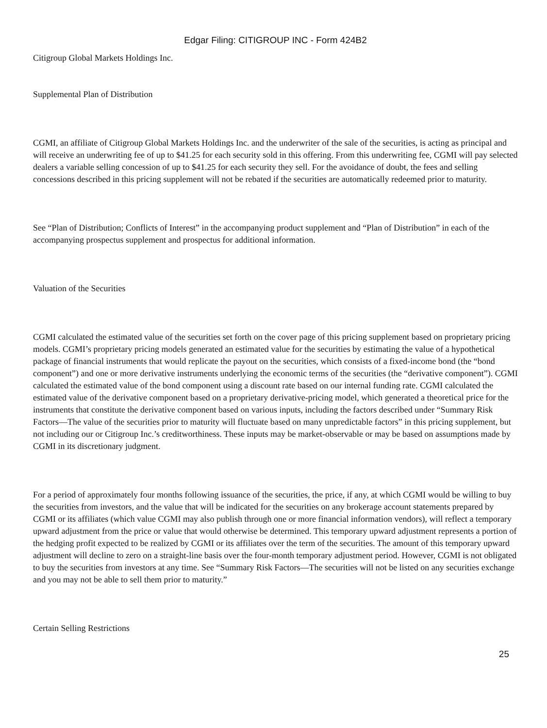Edgar Filing: CITIGROUP INC - Form 424B2
Citigroup Global Markets Holdings Inc.
Supplemental Plan of Distribution
CGMI, an affiliate of Citigroup Global Markets Holdings Inc. and the underwriter of the sale of the securities, is acting as principal and will receive an underwriting fee of up to $41.25 for each security sold in this offering. From this underwriting fee, CGMI will pay selected dealers a variable selling concession of up to $41.25 for each security they sell. For the avoidance of doubt, the fees and selling concessions described in this pricing supplement will not be rebated if the securities are automatically redeemed prior to maturity.
See “Plan of Distribution; Conflicts of Interest” in the accompanying product supplement and “Plan of Distribution” in each of the accompanying prospectus supplement and prospectus for additional information.
Valuation of the Securities
CGMI calculated the estimated value of the securities set forth on the cover page of this pricing supplement based on proprietary pricing models. CGMI’s proprietary pricing models generated an estimated value for the securities by estimating the value of a hypothetical package of financial instruments that would replicate the payout on the securities, which consists of a fixed-income bond (the “bond component”) and one or more derivative instruments underlying the economic terms of the securities (the “derivative component”). CGMI calculated the estimated value of the bond component using a discount rate based on our internal funding rate. CGMI calculated the estimated value of the derivative component based on a proprietary derivative-pricing model, which generated a theoretical price for the instruments that constitute the derivative component based on various inputs, including the factors described under “Summary Risk Factors—The value of the securities prior to maturity will fluctuate based on many unpredictable factors” in this pricing supplement, but not including our or Citigroup Inc.’s creditworthiness. These inputs may be market-observable or may be based on assumptions made by CGMI in its discretionary judgment.
For a period of approximately four months following issuance of the securities, the price, if any, at which CGMI would be willing to buy the securities from investors, and the value that will be indicated for the securities on any brokerage account statements prepared by CGMI or its affiliates (which value CGMI may also publish through one or more financial information vendors), will reflect a temporary upward adjustment from the price or value that would otherwise be determined. This temporary upward adjustment represents a portion of the hedging profit expected to be realized by CGMI or its affiliates over the term of the securities. The amount of this temporary upward adjustment will decline to zero on a straight-line basis over the four-month temporary adjustment period. However, CGMI is not obligated to buy the securities from investors at any time. See “Summary Risk Factors—The securities will not be listed on any securities exchange and you may not be able to sell them prior to maturity.”
Certain Selling Restrictions
25